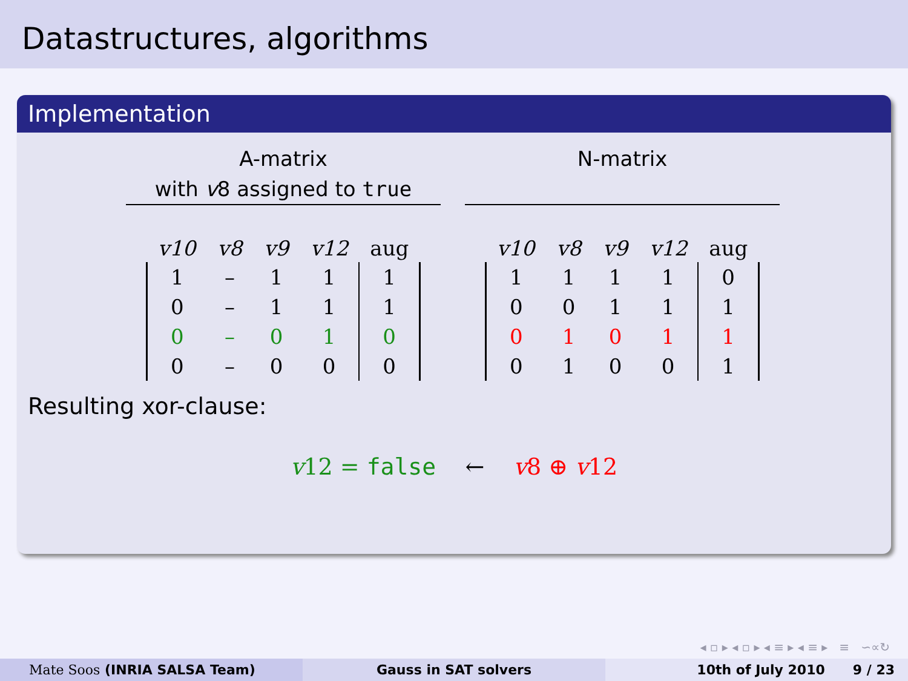Datastructures, algorithms
Implementation
A-matrix
with v8 assigned to true
| v10 | v8 | v9 | v12 | aug |
| --- | --- | --- | --- | --- |
| 1 | – | 1 | 1 | 1 |
| 0 | – | 1 | 1 | 1 |
| 0 | – | 0 | 1 | 0 |
| 0 | – | 0 | 0 | 0 |
N-matrix
| v10 | v8 | v9 | v12 | aug |
| --- | --- | --- | --- | --- |
| 1 | 1 | 1 | 1 | 0 |
| 0 | 0 | 1 | 1 | 1 |
| 0 | 1 | 0 | 1 | 1 |
| 0 | 1 | 0 | 0 | 1 |
Resulting xor-clause:
v12 = false ← v8 ⊕ v12
◂ ▫ ▸ ◂ ▫ ▸ ◂ ≡ ▸ ◂ ≡ ▸ ≡ ∽∝↻
Mate Soos (INRIA SALSA Team) Gauss in SAT solvers 10th of July 2010 9 / 23